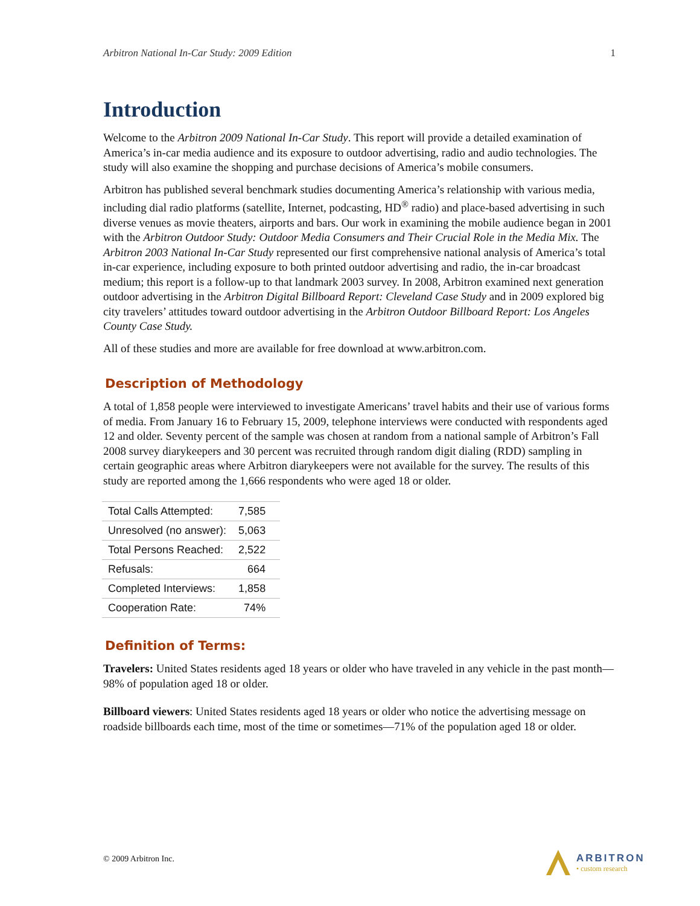Arbitron National In-Car Study: 2009 Edition 1
Introduction
Welcome to the Arbitron 2009 National In-Car Study. This report will provide a detailed examination of America’s in-car media audience and its exposure to outdoor advertising, radio and audio technologies. The study will also examine the shopping and purchase decisions of America’s mobile consumers.
Arbitron has published several benchmark studies documenting America’s relationship with various media, including dial radio platforms (satellite, Internet, podcasting, HD<sup>®</sup> radio) and place-based advertising in such diverse venues as movie theaters, airports and bars. Our work in examining the mobile audience began in 2001 with the Arbitron Outdoor Study: Outdoor Media Consumers and Their Crucial Role in the Media Mix. The Arbitron 2003 National In-Car Study represented our first comprehensive national analysis of America’s total in-car experience, including exposure to both printed outdoor advertising and radio, the in-car broadcast medium; this report is a follow-up to that landmark 2003 survey. In 2008, Arbitron examined next generation outdoor advertising in the Arbitron Digital Billboard Report: Cleveland Case Study and in 2009 explored big city travelers’ attitudes toward outdoor advertising in the Arbitron Outdoor Billboard Report: Los Angeles County Case Study.
All of these studies and more are available for free download at www.arbitron.com.
Description of Methodology
A total of 1,858 people were interviewed to investigate Americans’ travel habits and their use of various forms of media. From January 16 to February 15, 2009, telephone interviews were conducted with respondents aged 12 and older. Seventy percent of the sample was chosen at random from a national sample of Arbitron’s Fall 2008 survey diarykeepers and 30 percent was recruited through random digit dialing (RDD) sampling in certain geographic areas where Arbitron diarykeepers were not available for the survey. The results of this study are reported among the 1,666 respondents who were aged 18 or older.
| Total Calls Attempted: | 7,585 |
| Unresolved (no answer): | 5,063 |
| Total Persons Reached: | 2,522 |
| Refusals: | 664 |
| Completed Interviews: | 1,858 |
| Cooperation Rate: | 74% |
Definition of Terms:
Travelers: United States residents aged 18 years or older who have traveled in any vehicle in the past month—98% of population aged 18 or older.
Billboard viewers: United States residents aged 18 years or older who notice the advertising message on roadside billboards each time, most of the time or sometimes—71% of the population aged 18 or older.
© 2009 Arbitron Inc.
ARBITRON
• custom research